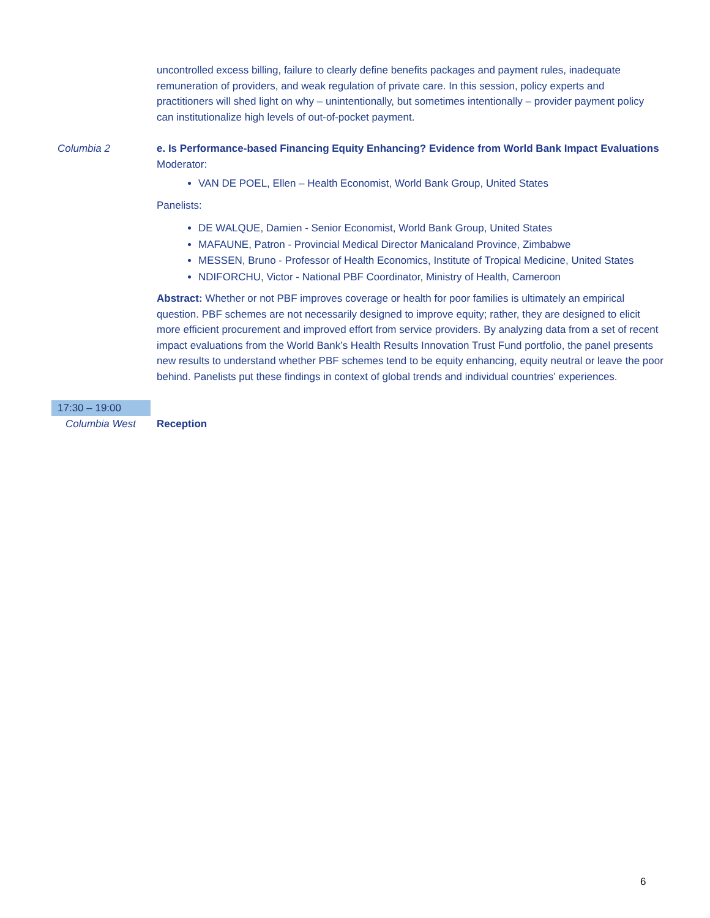uncontrolled excess billing, failure to clearly define benefits packages and payment rules, inadequate remuneration of providers, and weak regulation of private care. In this session, policy experts and practitioners will shed light on why – unintentionally, but sometimes intentionally – provider payment policy can institutionalize high levels of out-of-pocket payment.
Columbia 2 e. Is Performance-based Financing Equity Enhancing? Evidence from World Bank Impact Evaluations
Moderator:
VAN DE POEL, Ellen – Health Economist, World Bank Group, United States
Panelists:
DE WALQUE, Damien - Senior Economist, World Bank Group, United States
MAFAUNE, Patron - Provincial Medical Director Manicaland Province, Zimbabwe
MESSEN, Bruno - Professor of Health Economics, Institute of Tropical Medicine, United States
NDIFORCHU, Victor - National PBF Coordinator, Ministry of Health, Cameroon
Abstract: Whether or not PBF improves coverage or health for poor families is ultimately an empirical question. PBF schemes are not necessarily designed to improve equity; rather, they are designed to elicit more efficient procurement and improved effort from service providers. By analyzing data from a set of recent impact evaluations from the World Bank’s Health Results Innovation Trust Fund portfolio, the panel presents new results to understand whether PBF schemes tend to be equity enhancing, equity neutral or leave the poor behind. Panelists put these findings in context of global trends and individual countries’ experiences.
17:30 – 19:00
Columbia West Reception
6